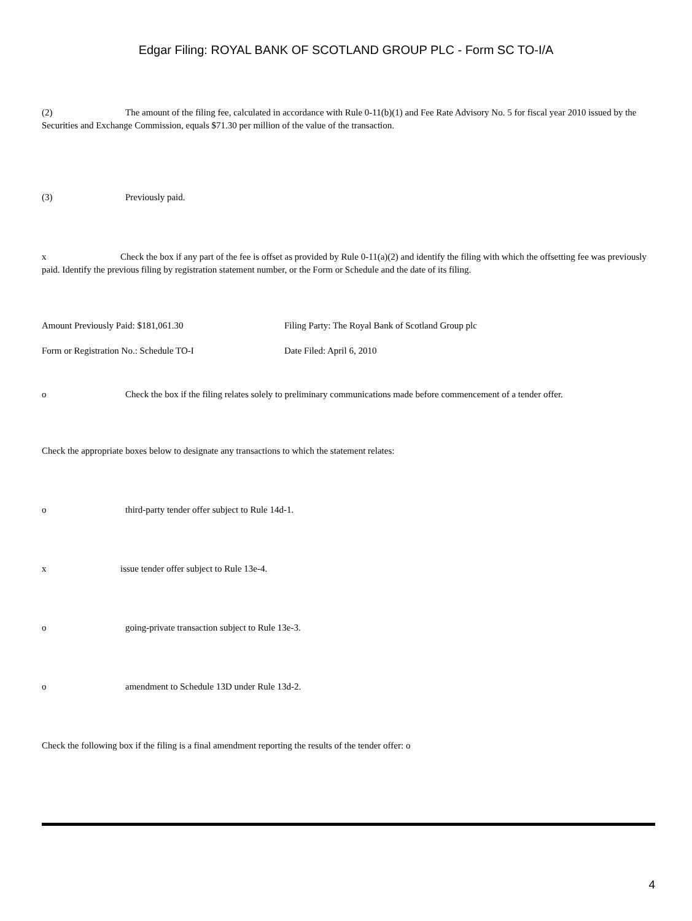Edgar Filing: ROYAL BANK OF SCOTLAND GROUP PLC - Form SC TO-I/A
(2) The amount of the filing fee, calculated in accordance with Rule 0-11(b)(1) and Fee Rate Advisory No. 5 for fiscal year 2010 issued by the Securities and Exchange Commission, equals $71.30 per million of the value of the transaction.
(3) Previously paid.
x Check the box if any part of the fee is offset as provided by Rule 0-11(a)(2) and identify the filing with which the offsetting fee was previously paid. Identify the previous filing by registration statement number, or the Form or Schedule and the date of its filing.
Amount Previously Paid: $181,061.30 Filing Party: The Royal Bank of Scotland Group plc
Form or Registration No.: Schedule TO-I Date Filed: April 6, 2010
o Check the box if the filing relates solely to preliminary communications made before commencement of a tender offer.
Check the appropriate boxes below to designate any transactions to which the statement relates:
o third-party tender offer subject to Rule 14d-1.
x issue tender offer subject to Rule 13e-4.
o going-private transaction subject to Rule 13e-3.
o amendment to Schedule 13D under Rule 13d-2.
Check the following box if the filing is a final amendment reporting the results of the tender offer: o
4